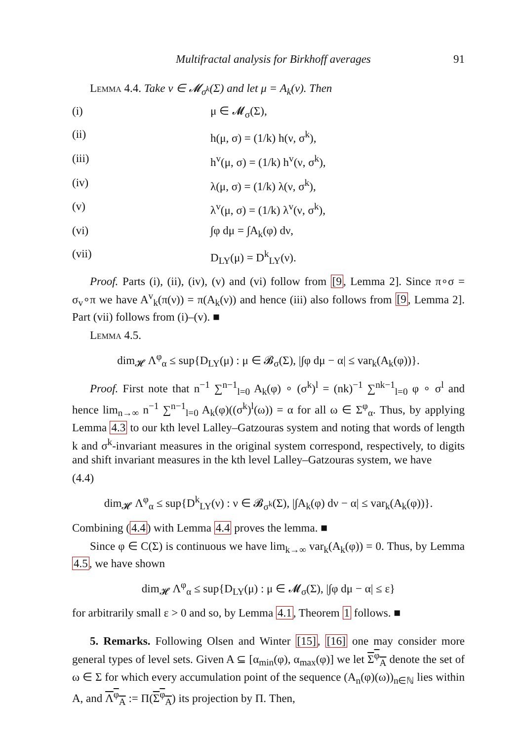Multifractal analysis for Birkhoff averages 91
Lemma 4.4. Take ν ∈ 𝓜<sub>σ<sup>k</sup></sub>(Σ) and let μ = A<sub>k</sub>(ν). Then
(i) μ ∈ 𝓜<sub>σ</sub>(Σ),
(ii) h(μ, σ) = (1/k) h(ν, σ<sup>k</sup>),
(iii) h<sup>v</sup>(μ, σ) = (1/k) h<sup>v</sup>(ν, σ<sup>k</sup>),
(iv) λ(μ, σ) = (1/k) λ(ν, σ<sup>k</sup>),
(v) λ<sup>v</sup>(μ, σ) = (1/k) λ<sup>v</sup>(ν, σ<sup>k</sup>),
(vi) ∫φ dμ = ∫A<sub>k</sub>(φ) dν,
(vii) D<sub>LY</sub>(μ) = D<sup>k</sup><sub>LY</sub>(ν).
Proof. Parts (i), (ii), (iv), (v) and (vi) follow from [9, Lemma 2]. Since π∘σ = σ<sub>v</sub>∘π we have A<sup>v</sup><sub>k</sub>(π(ν)) = π(A<sub>k</sub>(ν)) and hence (iii) also follows from [9, Lemma 2]. Part (vii) follows from (i)–(v). ■
Lemma 4.5.
dim<sub>𝓗</sub> Λ<sup>φ</sup><sub>α</sub> ≤ sup{D<sub>LY</sub>(μ) : μ ∈ 𝓑<sub>σ</sub>(Σ), |∫φ dμ − α| ≤ var<sub>k</sub>(A<sub>k</sub>(φ))}.
Proof. First note that n<sup>−1</sup> ∑<sup>n−1</sup><sub>l=0</sub> A<sub>k</sub>(φ) ∘ (σ<sup>k</sup>)<sup>l</sup> = (nk)<sup>−1</sup> ∑<sup>nk−1</sup><sub>l=0</sub> φ ∘ σ<sup>l</sup> and hence lim<sub>n→∞</sub> n<sup>−1</sup> ∑<sup>n−1</sup><sub>l=0</sub> A<sub>k</sub>(φ)((σ<sup>k</sup>)<sup>l</sup>(ω)) = α for all ω ∈ Σ<sup>φ</sup><sub>α</sub>. Thus, by applying Lemma 4.3 to our kth level Lalley–Gatzouras system and noting that words of length k and σ<sup>k</sup>-invariant measures in the original system correspond, respectively, to digits and shift invariant measures in the kth level Lalley–Gatzouras system, we have
(4.4)
dim<sub>𝓗</sub> Λ<sup>φ</sup><sub>α</sub> ≤ sup{D<sup>k</sup><sub>LY</sub>(ν) : ν ∈ 𝓑<sub>σ<sup>k</sup></sub>(Σ), |∫A<sub>k</sub>(φ) dν − α| ≤ var<sub>k</sub>(A<sub>k</sub>(φ))}.
Combining (4.4) with Lemma 4.4 proves the lemma. ■
Since φ ∈ C(Σ) is continuous we have lim<sub>k→∞</sub> var<sub>k</sub>(A<sub>k</sub>(φ)) = 0. Thus, by Lemma 4.5, we have shown
dim<sub>𝓗</sub> Λ<sup>φ</sup><sub>α</sub> ≤ sup{D<sub>LY</sub>(μ) : μ ∈ 𝓜<sub>σ</sub>(Σ), |∫φ dμ − α| ≤ ε}
for arbitrarily small ε > 0 and so, by Lemma 4.1, Theorem 1 follows. ■
5. Remarks. Following Olsen and Winter [15], [16] one may consider more general types of level sets. Given A ⊆ [α<sub>min</sub>(φ), α<sub>max</sub>(φ)] we let Σ<sup>φ</sup><sub>A</sub> denote the set of ω ∈ Σ for which every accumulation point of the sequence (A<sub>n</sub>(φ)(ω))<sub>n∈ℕ</sub> lies within A, and Λ<sup>φ</sup><sub>A</sub> := Π(Σ<sup>φ</sup><sub>A</sub>) its projection by Π. Then,